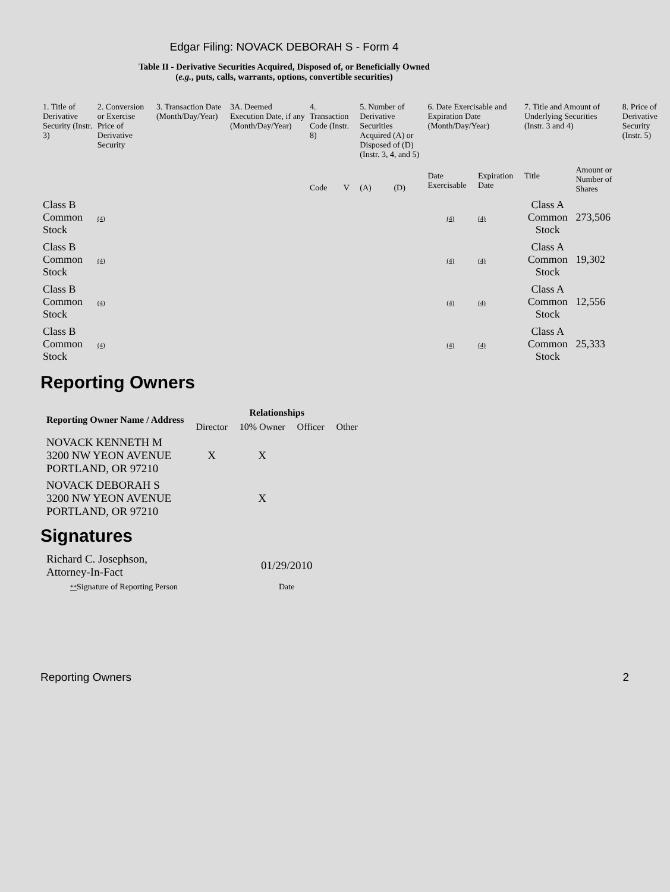Edgar Filing: NOVACK DEBORAH S - Form 4
Table II - Derivative Securities Acquired, Disposed of, or Beneficially Owned
(e.g., puts, calls, warrants, options, convertible securities)
| 1. Title of Derivative Security (Instr. 3) | 2. Conversion or Exercise Price of Derivative Security | 3. Transaction Date (Month/Day/Year) | 3A. Deemed Execution Date, if any (Month/Day/Year) | 4. Transaction Code (Instr. 8) | | 5. Number of Derivative Securities Acquired (A) or Disposed of (D) (Instr. 3, 4, and 5) | | 6. Date Exercisable and Expiration Date (Month/Day/Year) | | 7. Title and Amount of Underlying Securities (Instr. 3 and 4) | | 8. Price of Derivative Security (Instr. 5) |
| | | | | Code | V | (A) | (D) | Date Exercisable | Expiration Date | Title | Amount or Number of Shares | |
| Class B Common Stock | (4) | | | | | | | (4) | (4) | Class A Common Stock | 273,506 | |
| Class B Common Stock | (4) | | | | | | | (4) | (4) | Class A Common Stock | 19,302 | |
| Class B Common Stock | (4) | | | | | | | (4) | (4) | Class A Common Stock | 12,556 | |
| Class B Common Stock | (4) | | | | | | | (4) | (4) | Class A Common Stock | 25,333 | |
Reporting Owners
| Reporting Owner Name / Address | Relationships | | | |
| --- | --- | --- | --- | --- |
| | Director | 10% Owner | Officer | Other |
| NOVACK KENNETH M 3200 NW YEON AVENUE PORTLAND, OR 97210 | X | X | | |
| NOVACK DEBORAH S 3200 NW YEON AVENUE PORTLAND, OR 97210 | | X | | |
Signatures
| Richard C. Josephson, Attorney-In-Fact | 01/29/2010 |
| ** Signature of Reporting Person | Date |
Reporting Owners 2